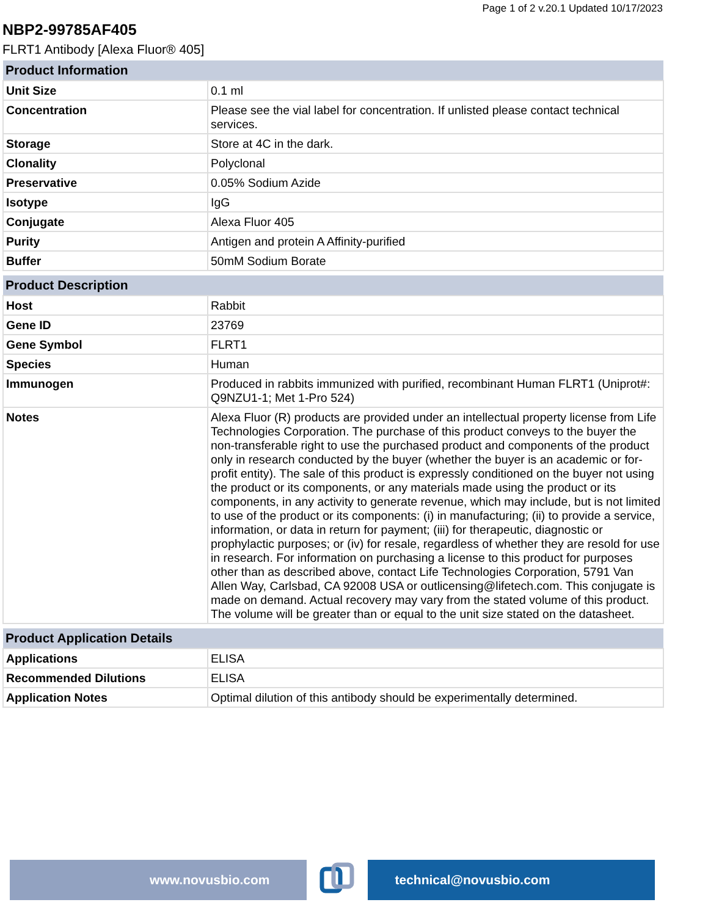Page 1 of 2 v.20.1 Updated 10/17/2023
NBP2-99785AF405
FLRT1 Antibody [Alexa Fluor® 405]
| Product Information | |
| --- | --- |
| Unit Size | 0.1 ml |
| Concentration | Please see the vial label for concentration. If unlisted please contact technical services. |
| Storage | Store at 4C in the dark. |
| Clonality | Polyclonal |
| Preservative | 0.05% Sodium Azide |
| Isotype | IgG |
| Conjugate | Alexa Fluor 405 |
| Purity | Antigen and protein A Affinity-purified |
| Buffer | 50mM Sodium Borate |
| Product Description | |
| --- | --- |
| Host | Rabbit |
| Gene ID | 23769 |
| Gene Symbol | FLRT1 |
| Species | Human |
| Immunogen | Produced in rabbits immunized with purified, recombinant Human FLRT1 (Uniprot#: Q9NZU1-1; Met 1-Pro 524) |
| Notes | Alexa Fluor (R) products are provided under an intellectual property license from Life Technologies Corporation. The purchase of this product conveys to the buyer the non-transferable right to use the purchased product and components of the product only in research conducted by the buyer (whether the buyer is an academic or for-profit entity). The sale of this product is expressly conditioned on the buyer not using the product or its components, or any materials made using the product or its components, in any activity to generate revenue, which may include, but is not limited to use of the product or its components: (i) in manufacturing; (ii) to provide a service, information, or data in return for payment; (iii) for therapeutic, diagnostic or prophylactic purposes; or (iv) for resale, regardless of whether they are resold for use in research. For information on purchasing a license to this product for purposes other than as described above, contact Life Technologies Corporation, 5791 Van Allen Way, Carlsbad, CA 92008 USA or outlicensing@lifetech.com. This conjugate is made on demand. Actual recovery may vary from the stated volume of this product. The volume will be greater than or equal to the unit size stated on the datasheet. |
| Product Application Details | |
| --- | --- |
| Applications | ELISA |
| Recommended Dilutions | ELISA |
| Application Notes | Optimal dilution of this antibody should be experimentally determined. |
www.novusbio.com technical@novusbio.com